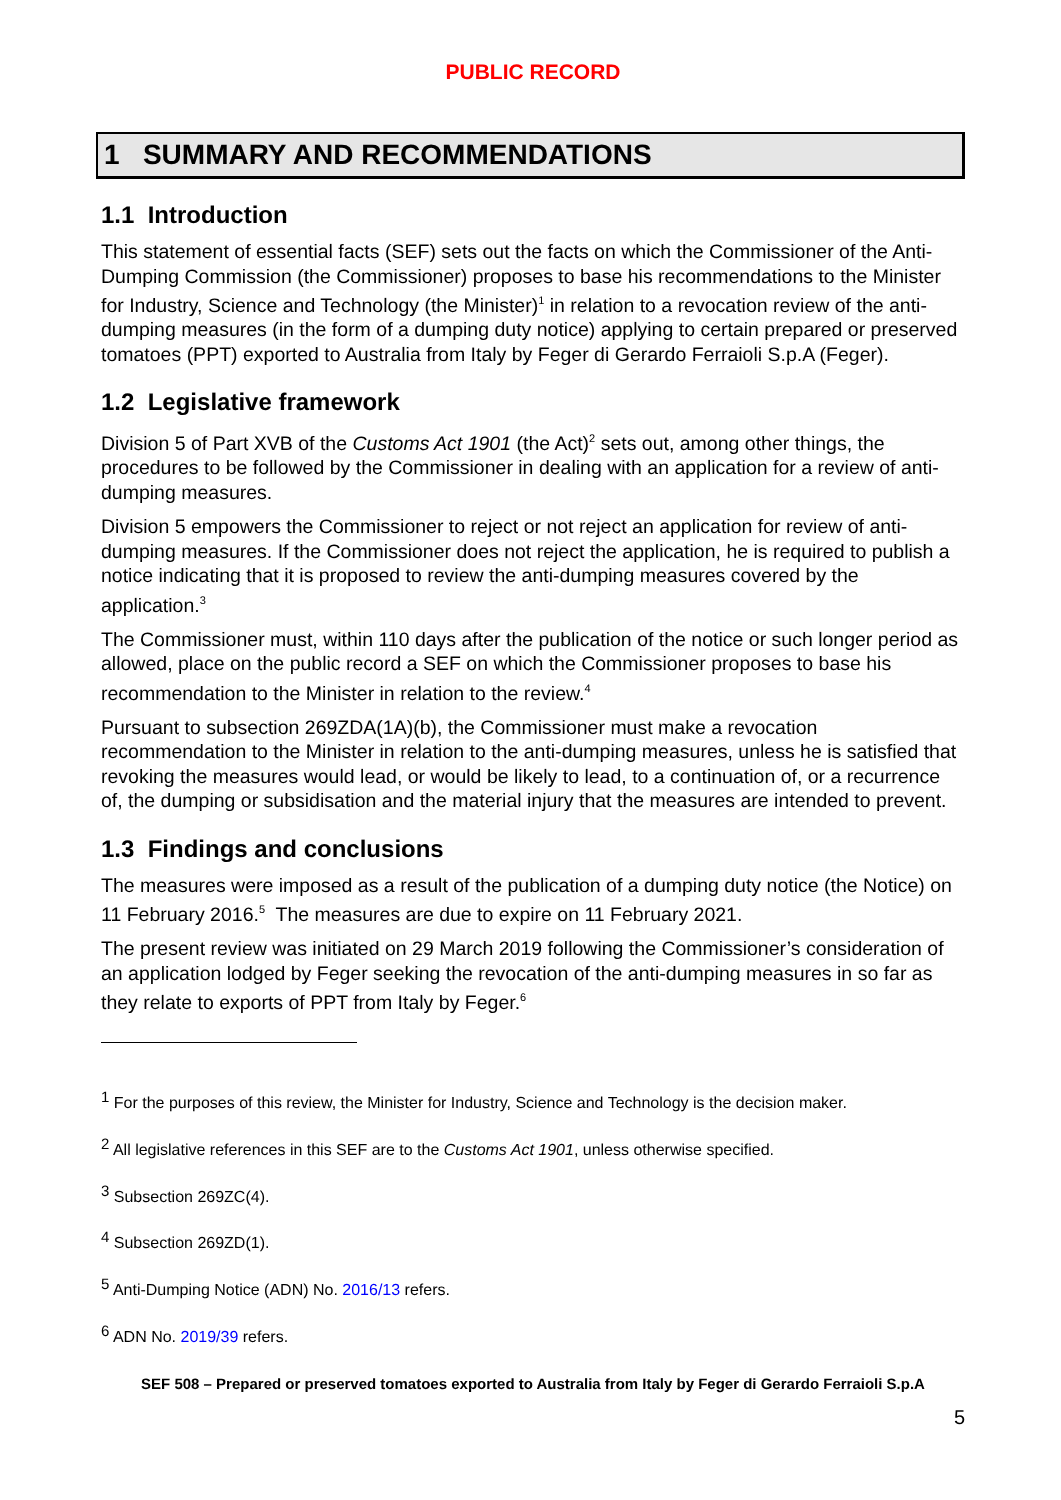PUBLIC RECORD
1 SUMMARY AND RECOMMENDATIONS
1.1 Introduction
This statement of essential facts (SEF) sets out the facts on which the Commissioner of the Anti-Dumping Commission (the Commissioner) proposes to base his recommendations to the Minister for Industry, Science and Technology (the Minister)<sup>1</sup> in relation to a revocation review of the anti-dumping measures (in the form of a dumping duty notice) applying to certain prepared or preserved tomatoes (PPT) exported to Australia from Italy by Feger di Gerardo Ferraioli S.p.A (Feger).
1.2 Legislative framework
Division 5 of Part XVB of the Customs Act 1901 (the Act)<sup>2</sup> sets out, among other things, the procedures to be followed by the Commissioner in dealing with an application for a review of anti-dumping measures.
Division 5 empowers the Commissioner to reject or not reject an application for review of anti-dumping measures. If the Commissioner does not reject the application, he is required to publish a notice indicating that it is proposed to review the anti-dumping measures covered by the application.<sup>3</sup>
The Commissioner must, within 110 days after the publication of the notice or such longer period as allowed, place on the public record a SEF on which the Commissioner proposes to base his recommendation to the Minister in relation to the review.<sup>4</sup>
Pursuant to subsection 269ZDA(1A)(b), the Commissioner must make a revocation recommendation to the Minister in relation to the anti-dumping measures, unless he is satisfied that revoking the measures would lead, or would be likely to lead, to a continuation of, or a recurrence of, the dumping or subsidisation and the material injury that the measures are intended to prevent.
1.3 Findings and conclusions
The measures were imposed as a result of the publication of a dumping duty notice (the Notice) on 11 February 2016.<sup>5</sup> The measures are due to expire on 11 February 2021.
The present review was initiated on 29 March 2019 following the Commissioner’s consideration of an application lodged by Feger seeking the revocation of the anti-dumping measures in so far as they relate to exports of PPT from Italy by Feger.<sup>6</sup>
<sup>1</sup> For the purposes of this review, the Minister for Industry, Science and Technology is the decision maker.
<sup>2</sup> All legislative references in this SEF are to the Customs Act 1901, unless otherwise specified.
<sup>3</sup> Subsection 269ZC(4).
<sup>4</sup> Subsection 269ZD(1).
<sup>5</sup> Anti-Dumping Notice (ADN) No. 2016/13 refers.
<sup>6</sup> ADN No. 2019/39 refers.
SEF 508 – Prepared or preserved tomatoes exported to Australia from Italy by Feger di Gerardo Ferraioli S.p.A
5